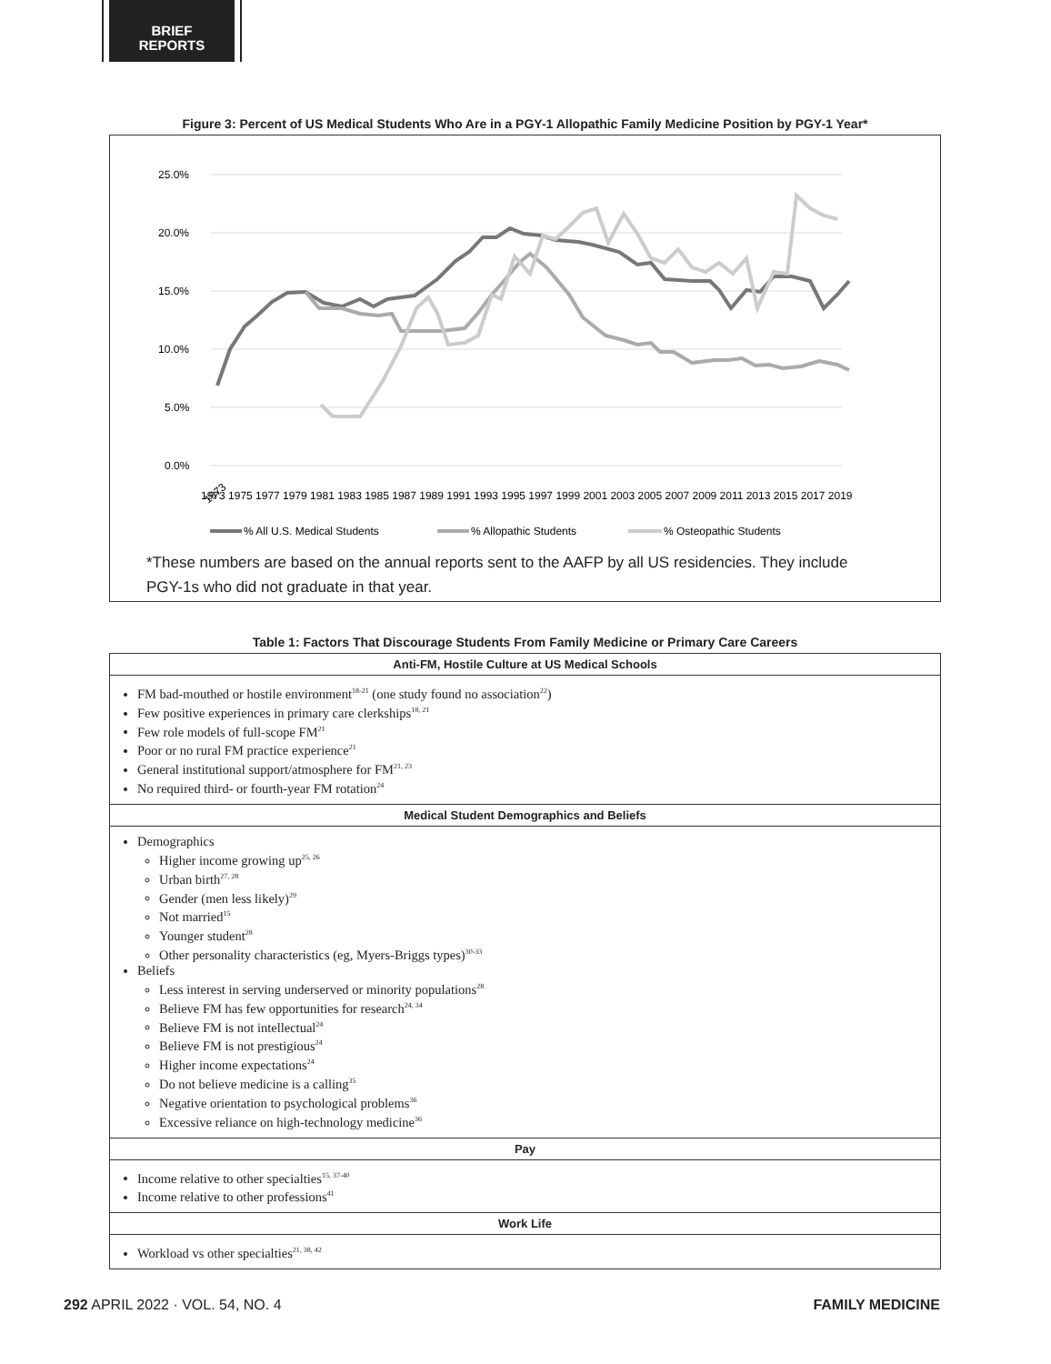BRIEF
REPORTS
Figure 3: Percent of US Medical Students Who Are in a PGY-1 Allopathic Family Medicine Position by PGY-1 Year*
25.0%
20.0%
15.0%
10.0%
5.0%
0.0%
1973
1973 1975 1977 1979 1981 1983 1985 1987 1989 1991 1993 1995 1997 1999 2001 2003 2005 2007 2009 2011 2013 2015 2017 2019
% All U.S. Medical Students
% Allopathic Students
% Osteopathic Students
*These numbers are based on the annual reports sent to the AAFP by all US residencies. They include
PGY-1s who did not graduate in that year.
Table 1: Factors That Discourage Students From Family Medicine or Primary Care Careers
| Anti-FM, Hostile Culture at US Medical Schools |
| --- |
| FM bad-mouthed or hostile environment<sup>18-21</sup> (one study found no association<sup>22</sup>) Few positive experiences in primary care clerkships<sup>18, 21</sup> Few role models of full-scope FM<sup>21</sup> Poor or no rural FM practice experience<sup>21</sup> General institutional support/atmosphere for FM<sup>21, 23</sup> No required third- or fourth-year FM rotation<sup>24</sup> |
| Medical Student Demographics and Beliefs |
| Demographics Higher income growing up<sup>25, 26</sup> Urban birth<sup>27, 28</sup> Gender (men less likely)<sup>29</sup> Not married<sup>15</sup> Younger student<sup>28</sup> Other personality characteristics (eg, Myers-Briggs types)<sup>30-33</sup> Beliefs Less interest in serving underserved or minority populations<sup>28</sup> Believe FM has few opportunities for research<sup>24, 34</sup> Believe FM is not intellectual<sup>24</sup> Believe FM is not prestigious<sup>24</sup> Higher income expectations<sup>24</sup> Do not believe medicine is a calling<sup>35</sup> Negative orientation to psychological problems<sup>36</sup> Excessive reliance on high-technology medicine<sup>36</sup> |
| Pay |
| Income relative to other specialties<sup>15, 37-40</sup> Income relative to other professions<sup>41</sup> |
| Work Life |
| Workload vs other specialties<sup>21, 38, 42</sup> |
292 APRIL 2022 · VOL. 54, NO. 4 FAMILY MEDICINE